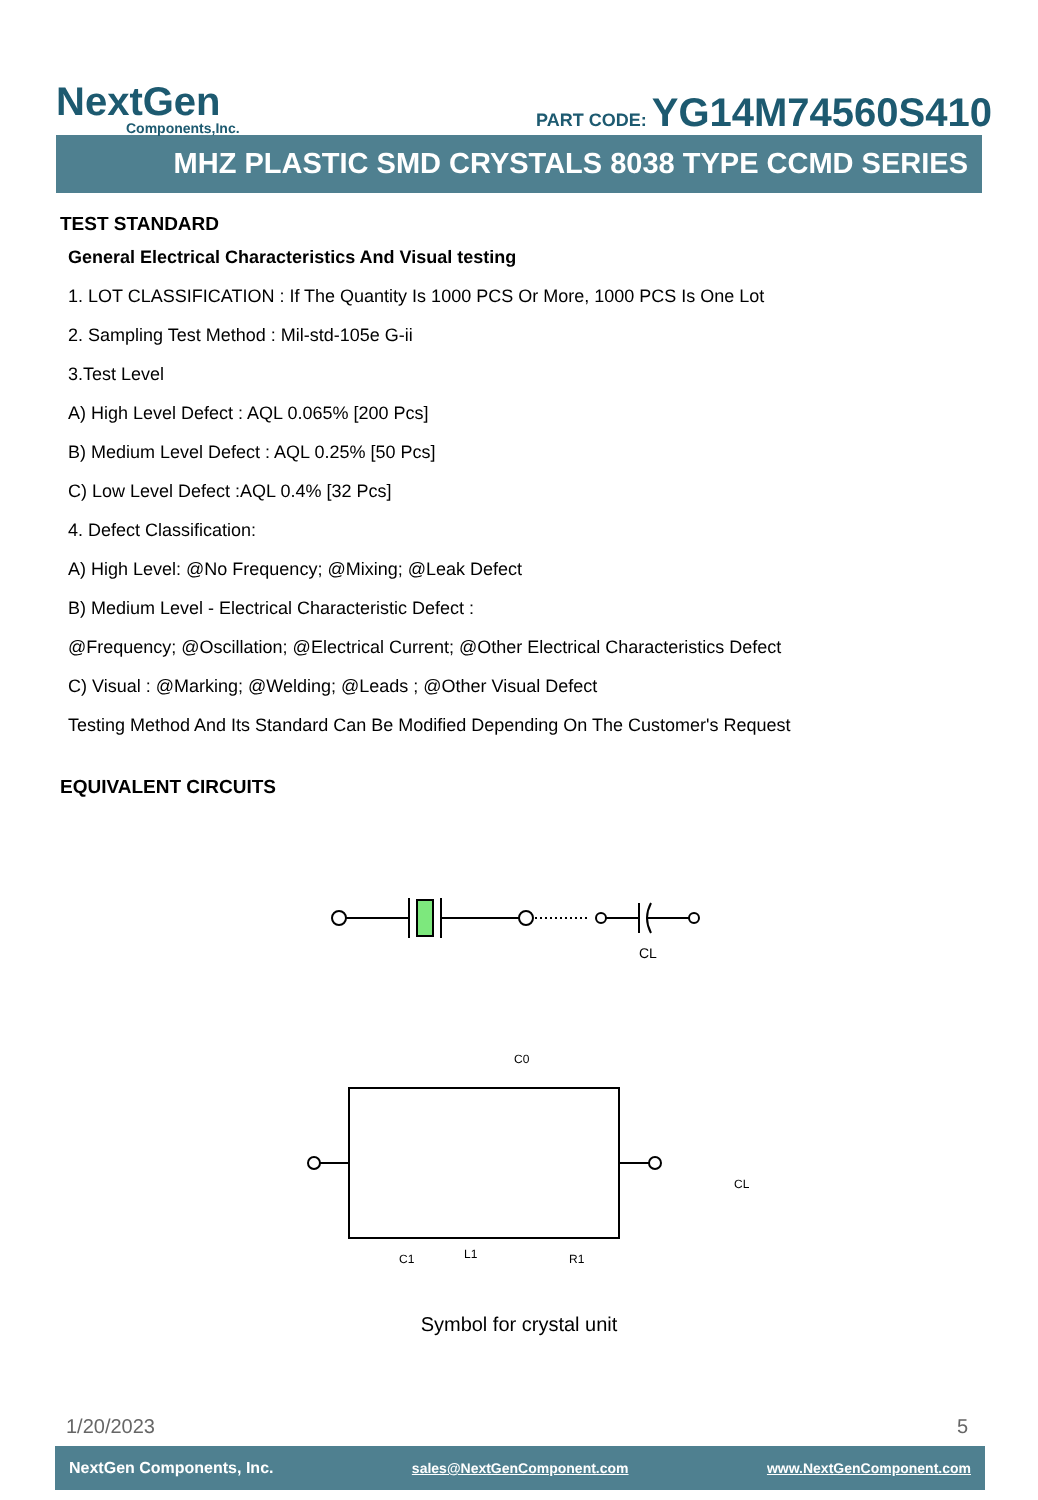NextGen
Components,Inc.
PART CODE: YG14M74560S410
MHZ PLASTIC SMD CRYSTALS 8038 TYPE CCMD SERIES
TEST STANDARD
General Electrical Characteristics And Visual testing
1. LOT CLASSIFICATION : If The Quantity Is 1000 PCS Or More, 1000 PCS Is One Lot
2. Sampling Test Method : Mil-std-105e G-ii
3.Test Level
A) High Level Defect : AQL 0.065% [200 Pcs]
B) Medium Level Defect : AQL 0.25% [50 Pcs]
C) Low Level Defect :AQL 0.4% [32 Pcs]
4. Defect Classification:
A) High Level: @No Frequency; @Mixing; @Leak Defect
B) Medium Level - Electrical Characteristic Defect :
@Frequency; @Oscillation; @Electrical Current; @Other Electrical Characteristics Defect
C) Visual : @Marking; @Welding; @Leads ; @Other Visual Defect
Testing Method And Its Standard Can Be Modified Depending On The Customer's Request
EQUIVALENT CIRCUITS
CL
C0
C1
L1
R1
CL
Symbol for crystal unit
1/20/2023 5
NextGen Components, Inc. sales@NextGenComponent.com www.NextGenComponent.com